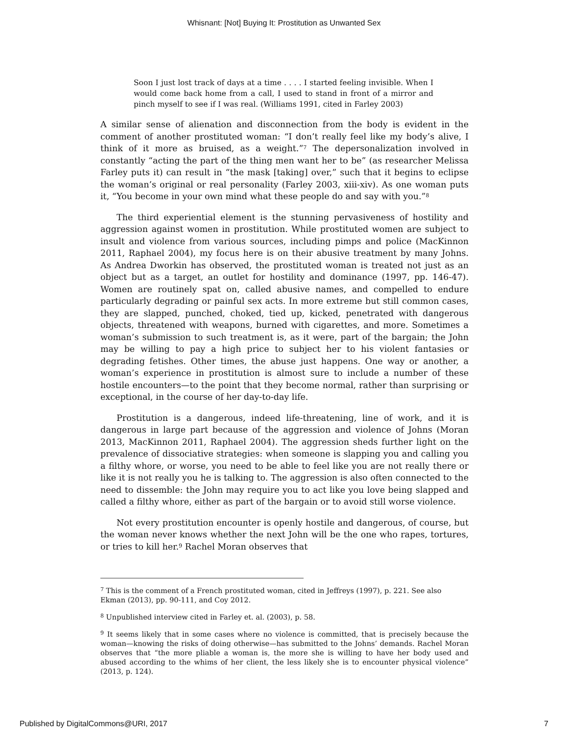Whisnant: [Not] Buying It: Prostitution as Unwanted Sex
Soon I just lost track of days at a time . . . . I started feeling invisible. When I would come back home from a call, I used to stand in front of a mirror and pinch myself to see if I was real. (Williams 1991, cited in Farley 2003)
A similar sense of alienation and disconnection from the body is evident in the comment of another prostituted woman: “I don’t really feel like my body’s alive, I think of it more as bruised, as a weight.”<sup>7</sup> The depersonalization involved in constantly “acting the part of the thing men want her to be” (as researcher Melissa Farley puts it) can result in “the mask [taking] over,” such that it begins to eclipse the woman’s original or real personality (Farley 2003, xiii-xiv). As one woman puts it, “You become in your own mind what these people do and say with you.”<sup>8</sup>
The third experiential element is the stunning pervasiveness of hostility and aggression against women in prostitution. While prostituted women are subject to insult and violence from various sources, including pimps and police (MacKinnon 2011, Raphael 2004), my focus here is on their abusive treatment by many Johns. As Andrea Dworkin has observed, the prostituted woman is treated not just as an object but as a target, an outlet for hostility and dominance (1997, pp. 146-47). Women are routinely spat on, called abusive names, and compelled to endure particularly degrading or painful sex acts. In more extreme but still common cases, they are slapped, punched, choked, tied up, kicked, penetrated with dangerous objects, threatened with weapons, burned with cigarettes, and more. Sometimes a woman’s submission to such treatment is, as it were, part of the bargain; the John may be willing to pay a high price to subject her to his violent fantasies or degrading fetishes. Other times, the abuse just happens. One way or another, a woman’s experience in prostitution is almost sure to include a number of these hostile encounters—to the point that they become normal, rather than surprising or exceptional, in the course of her day-to-day life.
Prostitution is a dangerous, indeed life-threatening, line of work, and it is dangerous in large part because of the aggression and violence of Johns (Moran 2013, MacKinnon 2011, Raphael 2004). The aggression sheds further light on the prevalence of dissociative strategies: when someone is slapping you and calling you a filthy whore, or worse, you need to be able to feel like you are not really there or like it is not really you he is talking to. The aggression is also often connected to the need to dissemble: the John may require you to act like you love being slapped and called a filthy whore, either as part of the bargain or to avoid still worse violence.
Not every prostitution encounter is openly hostile and dangerous, of course, but the woman never knows whether the next John will be the one who rapes, tortures, or tries to kill her.<sup>9</sup> Rachel Moran observes that
<sup>7</sup> This is the comment of a French prostituted woman, cited in Jeffreys (1997), p. 221. See also Ekman (2013), pp. 90-111, and Coy 2012.
<sup>8</sup> Unpublished interview cited in Farley et. al. (2003), p. 58.
<sup>9</sup> It seems likely that in some cases where no violence is committed, that is precisely because the woman—knowing the risks of doing otherwise—has submitted to the Johns’ demands. Rachel Moran observes that “the more pliable a woman is, the more she is willing to have her body used and abused according to the whims of her client, the less likely she is to encounter physical violence” (2013, p. 124).
Published by DigitalCommons@URI, 2017 7